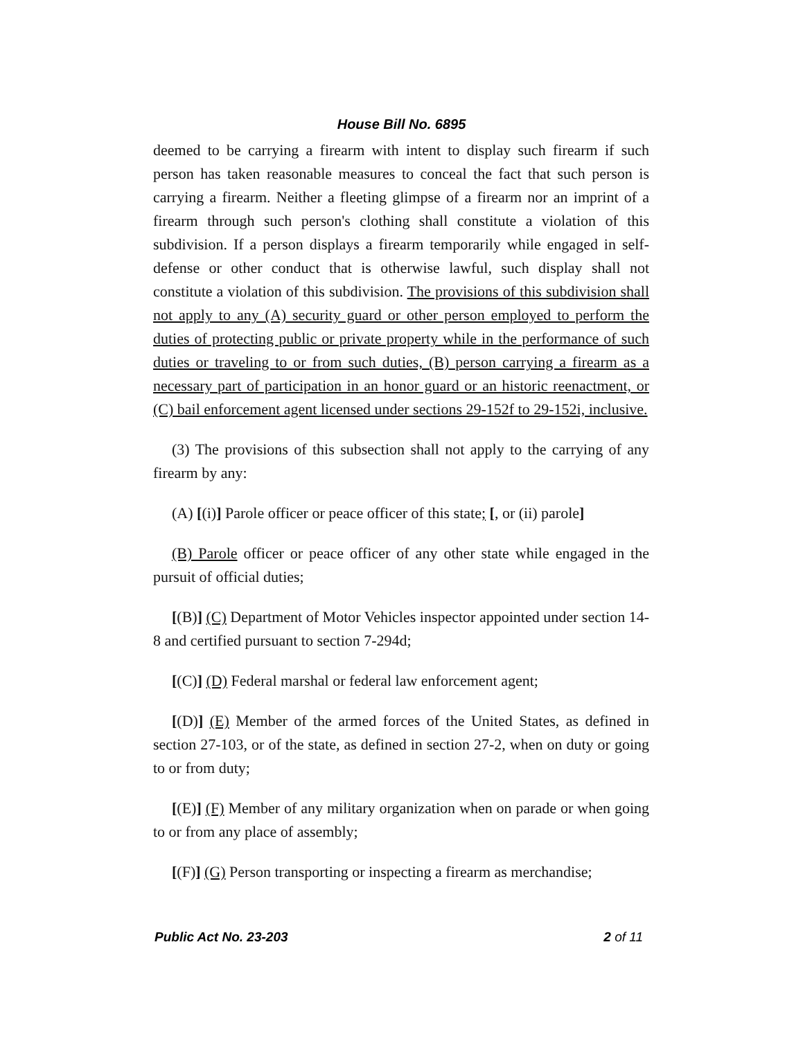House Bill No. 6895
deemed to be carrying a firearm with intent to display such firearm if such person has taken reasonable measures to conceal the fact that such person is carrying a firearm. Neither a fleeting glimpse of a firearm nor an imprint of a firearm through such person's clothing shall constitute a violation of this subdivision. If a person displays a firearm temporarily while engaged in self-defense or other conduct that is otherwise lawful, such display shall not constitute a violation of this subdivision. The provisions of this subdivision shall not apply to any (A) security guard or other person employed to perform the duties of protecting public or private property while in the performance of such duties or traveling to or from such duties, (B) person carrying a firearm as a necessary part of participation in an honor guard or an historic reenactment, or (C) bail enforcement agent licensed under sections 29-152f to 29-152i, inclusive.
(3) The provisions of this subsection shall not apply to the carrying of any firearm by any:
(A) [(i)] Parole officer or peace officer of this state; [, or (ii) parole]
(B) Parole officer or peace officer of any other state while engaged in the pursuit of official duties;
[(B)] (C) Department of Motor Vehicles inspector appointed under section 14-8 and certified pursuant to section 7-294d;
[(C)] (D) Federal marshal or federal law enforcement agent;
[(D)] (E) Member of the armed forces of the United States, as defined in section 27-103, or of the state, as defined in section 27-2, when on duty or going to or from duty;
[(E)] (F) Member of any military organization when on parade or when going to or from any place of assembly;
[(F)] (G) Person transporting or inspecting a firearm as merchandise;
Public Act No. 23-203 2 of 11